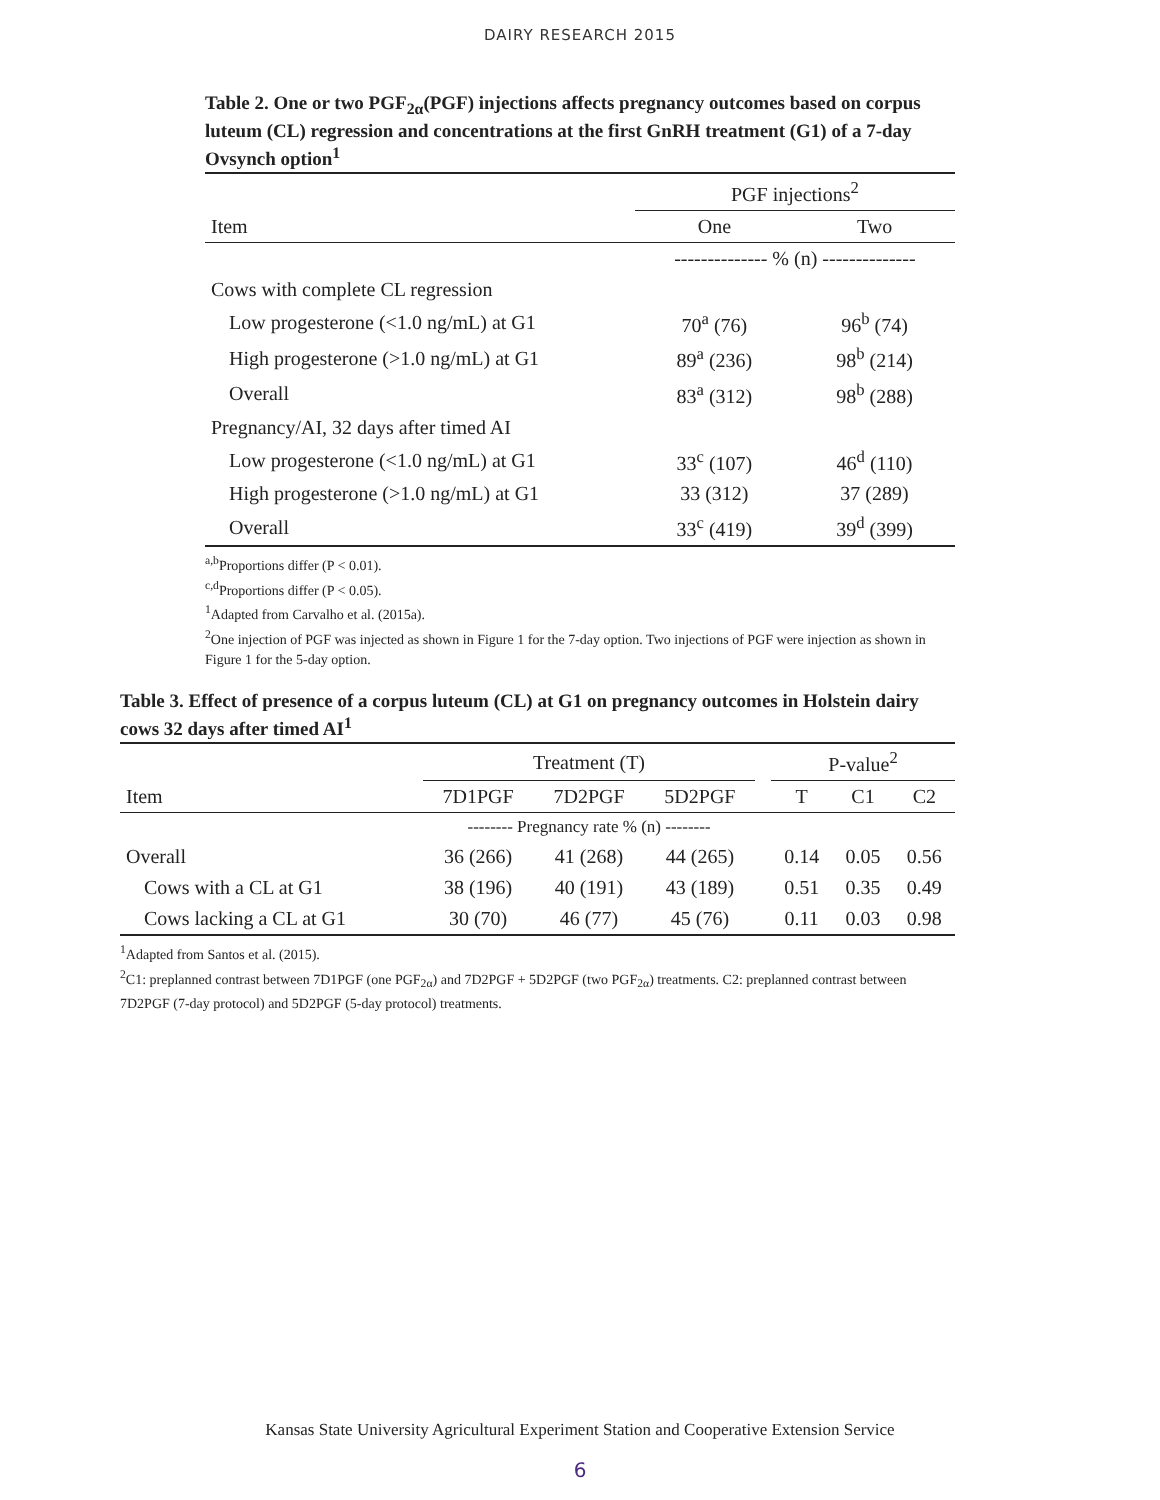DAIRY RESEARCH 2015
Table 2. One or two PGF<sub>2α</sub>(PGF) injections affects pregnancy outcomes based on corpus luteum (CL) regression and concentrations at the first GnRH treatment (G1) of a 7-day Ovsynch option<sup>1</sup>
| | PGF injections<sup>2</sup> | |
| --- | --- | --- |
| Item | One | Two |
| | -------------- % (n) -------------- | |
| Cows with complete CL regression | | |
| Low progesterone (<1.0 ng/mL) at G1 | 70<sup>a</sup> (76) | 96<sup>b</sup> (74) |
| High progesterone (>1.0 ng/mL) at G1 | 89<sup>a</sup> (236) | 98<sup>b</sup> (214) |
| Overall | 83<sup>a</sup> (312) | 98<sup>b</sup> (288) |
| Pregnancy/AI, 32 days after timed AI | | |
| Low progesterone (<1.0 ng/mL) at G1 | 33<sup>c</sup> (107) | 46<sup>d</sup> (110) |
| High progesterone (>1.0 ng/mL) at G1 | 33 (312) | 37 (289) |
| Overall | 33<sup>c</sup> (419) | 39<sup>d</sup> (399) |
<sup>a,b</sup>Proportions differ (P < 0.01).
<sup>c,d</sup>Proportions differ (P < 0.05).
<sup>1</sup> Adapted from Carvalho et al. (2015a).
<sup>2</sup> One injection of PGF was injected as shown in Figure 1 for the 7-day option. Two injections of PGF were injection as shown in Figure 1 for the 5-day option.
Table 3. Effect of presence of a corpus luteum (CL) at G1 on pregnancy outcomes in Holstein dairy cows 32 days after timed AI<sup>1</sup>
| | Treatment (T) | | | | P-value<sup>2</sup> | | |
| --- | --- | --- | --- | --- | --- | --- | --- |
| Item | 7D1PGF | 7D2PGF | 5D2PGF | | T | C1 | C2 |
| | -------- Pregnancy rate % (n) -------- | | | | | | |
| Overall | 36 (266) | 41 (268) | 44 (265) | | 0.14 | 0.05 | 0.56 |
| Cows with a CL at G1 | 38 (196) | 40 (191) | 43 (189) | | 0.51 | 0.35 | 0.49 |
| Cows lacking a CL at G1 | 30 (70) | 46 (77) | 45 (76) | | 0.11 | 0.03 | 0.98 |
<sup>1</sup> Adapted from Santos et al. (2015).
<sup>2</sup> C1: preplanned contrast between 7D1PGF (one PGF<sub>2α</sub>) and 7D2PGF + 5D2PGF (two PGF<sub>2α</sub>) treatments. C2: preplanned contrast between 7D2PGF (7-day protocol) and 5D2PGF (5-day protocol) treatments.
Kansas State University Agricultural Experiment Station and Cooperative Extension Service
6